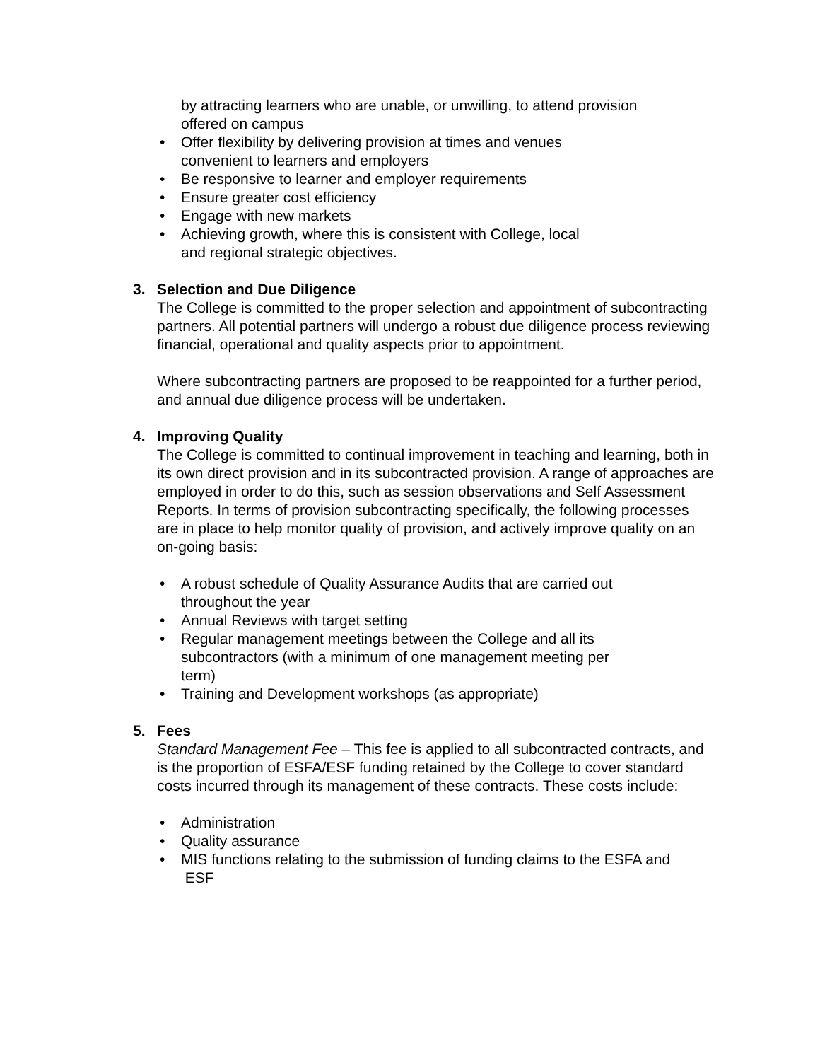by attracting learners who are unable, or unwilling, to attend provision
offered on campus
• Offer flexibility by delivering provision at times and venues
convenient to learners and employers
• Be responsive to learner and employer requirements
• Ensure greater cost efficiency
• Engage with new markets
• Achieving growth, where this is consistent with College, local
and regional strategic objectives.
3. Selection and Due Diligence
The College is committed to the proper selection and appointment of subcontracting partners. All potential partners will undergo a robust due diligence process reviewing financial, operational and quality aspects prior to appointment.
Where subcontracting partners are proposed to be reappointed for a further period, and annual due diligence process will be undertaken.
4. Improving Quality
The College is committed to continual improvement in teaching and learning, both in its own direct provision and in its subcontracted provision. A range of approaches are employed in order to do this, such as session observations and Self Assessment Reports. In terms of provision subcontracting specifically, the following processes are in place to help monitor quality of provision, and actively improve quality on an on-going basis:
• A robust schedule of Quality Assurance Audits that are carried out
throughout the year
• Annual Reviews with target setting
• Regular management meetings between the College and all its
subcontractors (with a minimum of one management meeting per
term)
• Training and Development workshops (as appropriate)
5. Fees
Standard Management Fee – This fee is applied to all subcontracted contracts, and is the proportion of ESFA/ESF funding retained by the College to cover standard costs incurred through its management of these contracts. These costs include:
• Administration
• Quality assurance
• MIS functions relating to the submission of funding claims to the ESFA and
ESF